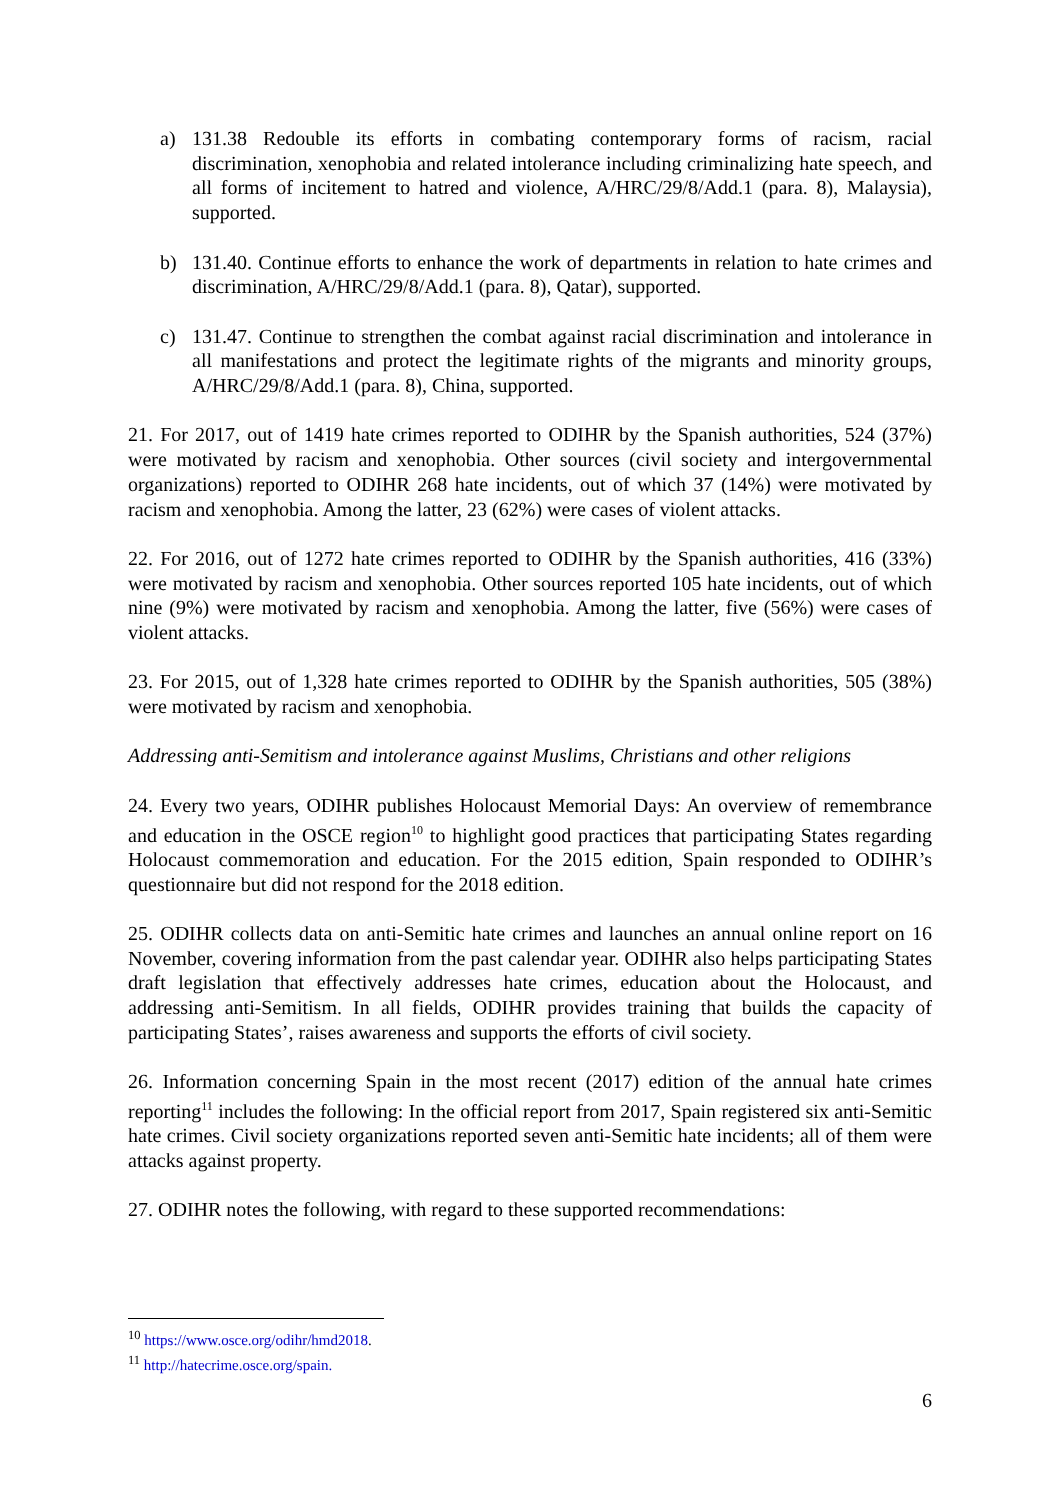a) 131.38 Redouble its efforts in combating contemporary forms of racism, racial discrimination, xenophobia and related intolerance including criminalizing hate speech, and all forms of incitement to hatred and violence, A/HRC/29/8/Add.1 (para. 8), Malaysia), supported.
b) 131.40. Continue efforts to enhance the work of departments in relation to hate crimes and discrimination, A/HRC/29/8/Add.1 (para. 8), Qatar), supported.
c) 131.47. Continue to strengthen the combat against racial discrimination and intolerance in all manifestations and protect the legitimate rights of the migrants and minority groups, A/HRC/29/8/Add.1 (para. 8), China, supported.
21. For 2017, out of 1419 hate crimes reported to ODIHR by the Spanish authorities, 524 (37%) were motivated by racism and xenophobia. Other sources (civil society and intergovernmental organizations) reported to ODIHR 268 hate incidents, out of which 37 (14%) were motivated by racism and xenophobia. Among the latter, 23 (62%) were cases of violent attacks.
22. For 2016, out of 1272 hate crimes reported to ODIHR by the Spanish authorities, 416 (33%) were motivated by racism and xenophobia. Other sources reported 105 hate incidents, out of which nine (9%) were motivated by racism and xenophobia. Among the latter, five (56%) were cases of violent attacks.
23. For 2015, out of 1,328 hate crimes reported to ODIHR by the Spanish authorities, 505 (38%) were motivated by racism and xenophobia.
Addressing anti-Semitism and intolerance against Muslims, Christians and other religions
24. Every two years, ODIHR publishes Holocaust Memorial Days: An overview of remembrance and education in the OSCE region<sup>10</sup> to highlight good practices that participating States regarding Holocaust commemoration and education. For the 2015 edition, Spain responded to ODIHR’s questionnaire but did not respond for the 2018 edition.
25. ODIHR collects data on anti-Semitic hate crimes and launches an annual online report on 16 November, covering information from the past calendar year. ODIHR also helps participating States draft legislation that effectively addresses hate crimes, education about the Holocaust, and addressing anti-Semitism. In all fields, ODIHR provides training that builds the capacity of participating States’, raises awareness and supports the efforts of civil society.
26. Information concerning Spain in the most recent (2017) edition of the annual hate crimes reporting<sup>11</sup> includes the following: In the official report from 2017, Spain registered six anti-Semitic hate crimes. Civil society organizations reported seven anti-Semitic hate incidents; all of them were attacks against property.
27. ODIHR notes the following, with regard to these supported recommendations:
<sup>10</sup> https://www.osce.org/odihr/hmd2018.
<sup>11</sup> http://hatecrime.osce.org/spain.
6